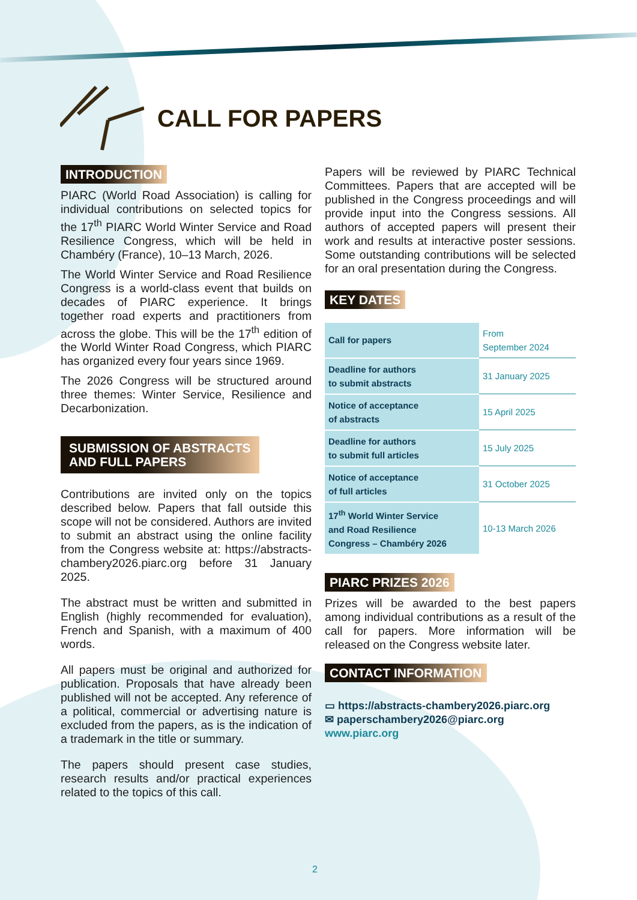CALL FOR PAPERS
INTRODUCTION
PIARC (World Road Association) is calling for individual contributions on selected topics for the 17<sup>th</sup> PIARC World Winter Service and Road Resilience Congress, which will be held in Chambéry (France), 10–13 March, 2026.
The World Winter Service and Road Resilience Congress is a world-class event that builds on decades of PIARC experience. It brings together road experts and practitioners from across the globe. This will be the 17<sup>th</sup> edition of the World Winter Road Congress, which PIARC has organized every four years since 1969.
The 2026 Congress will be structured around three themes: Winter Service, Resilience and Decarbonization.
SUBMISSION OF ABSTRACTS
AND FULL PAPERS
Contributions are invited only on the topics described below. Papers that fall outside this scope will not be considered. Authors are invited to submit an abstract using the online facility from the Congress website at: https://abstracts-chambery2026.piarc.org before 31 January 2025.
The abstract must be written and submitted in English (highly recommended for evaluation), French and Spanish, with a maximum of 400 words.
All papers must be original and authorized for publication. Proposals that have already been published will not be accepted. Any reference of a political, commercial or advertising nature is excluded from the papers, as is the indication of a trademark in the title or summary.
The papers should present case studies, research results and/or practical experiences related to the topics of this call.
Papers will be reviewed by PIARC Technical Committees. Papers that are accepted will be published in the Congress proceedings and will provide input into the Congress sessions. All authors of accepted papers will present their work and results at interactive poster sessions. Some outstanding contributions will be selected for an oral presentation during the Congress.
KEY DATES
| Call for papers | From September 2024 |
| Deadline for authors to submit abstracts | 31 January 2025 |
| Notice of acceptance of abstracts | 15 April 2025 |
| Deadline for authors to submit full articles | 15 July 2025 |
| Notice of acceptance of full articles | 31 October 2025 |
| 17<sup>th</sup> World Winter Service and Road Resilience Congress – Chambéry 2026 | 10-13 March 2026 |
PIARC PRIZES 2026
Prizes will be awarded to the best papers among individual contributions as a result of the call for papers. More information will be released on the Congress website later.
CONTACT INFORMATION
▭ https://abstracts-chambery2026.piarc.org
✉ paperschambery2026@piarc.org
www.piarc.org
2